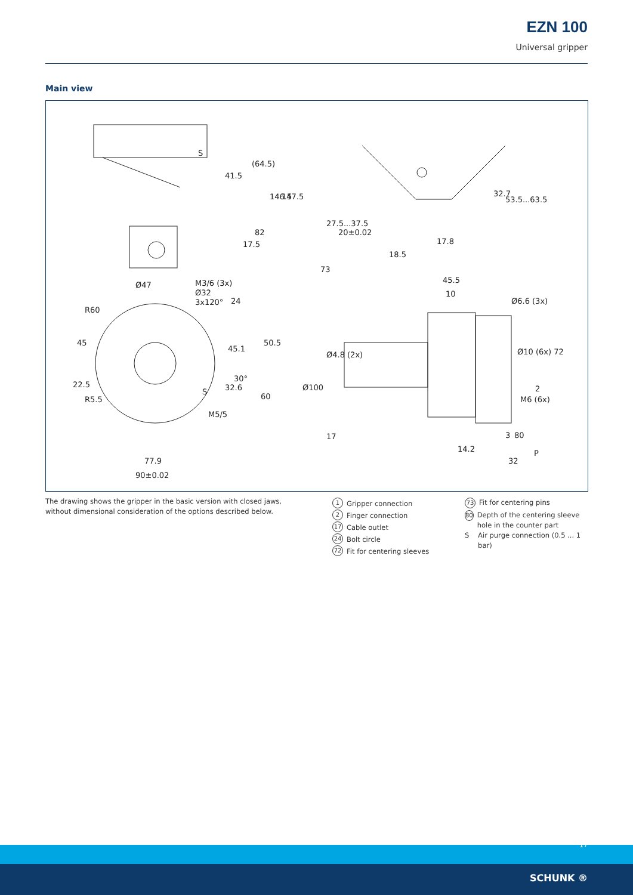EZN 100
Universal gripper
Main view
S
41.5
(64.5)
146.5
147.5
17.5
82
Ø47
M3/6 (3x)
Ø32
3x120°
24
R60
45
22.5
R5.5
45.1
50.5
32.6
30°
S
M5/5
60
77.9
90±0.02
27.5...37.5
20±0.02
17.8
18.5
73
32.7
53.5...63.5
45.5
10
Ø6.6 (3x)
Ø4.8 (2x)
Ø100
Ø10 (6x) 72
M6 (6x)
2
3
80
17
14.2
32
P
The drawing shows the gripper in the basic version with closed jaws, without dimensional consideration of the options described below.
1 Gripper connection
2 Finger connection
17 Cable outlet
24 Bolt circle
72 Fit for centering sleeves
73 Fit for centering pins
80 Depth of the centering sleeve hole in the counter part
S Air purge connection (0.5 ... 1 bar)
17
SCHUNK ®